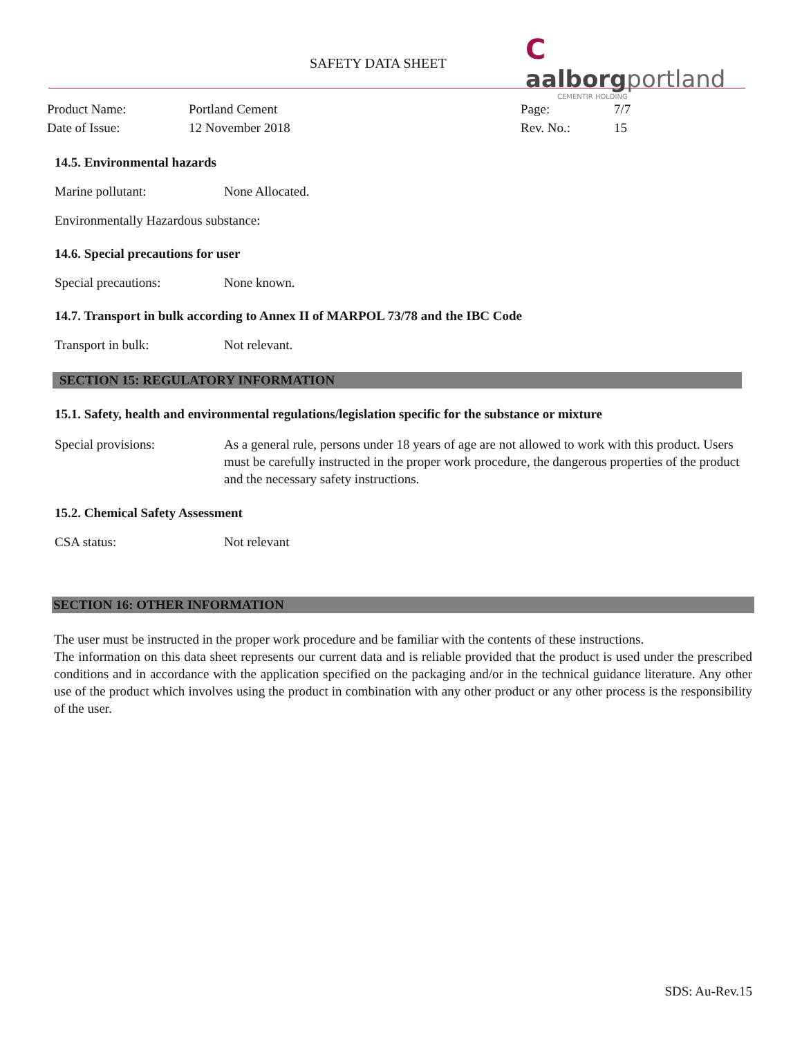SAFETY DATA SHEET
C aalborgportland
CEMENTIR HOLDING
Product Name:
Portland Cement
Page:
7/7
Date of Issue:
12 November 2018
Rev. No.:
15
14.5. Environmental hazards
Marine pollutant: None Allocated.
Environmentally Hazardous substance:
14.6. Special precautions for user
Special precautions: None known.
14.7. Transport in bulk according to Annex II of MARPOL 73/78 and the IBC Code
Transport in bulk: Not relevant.
SECTION 15: REGULATORY INFORMATION
15.1. Safety, health and environmental regulations/legislation specific for the substance or mixture
Special provisions: As a general rule, persons under 18 years of age are not allowed to work with this product. Users must be carefully instructed in the proper work procedure, the dangerous properties of the product and the necessary safety instructions.
15.2. Chemical Safety Assessment
CSA status: Not relevant
SECTION 16: OTHER INFORMATION
The user must be instructed in the proper work procedure and be familiar with the contents of these instructions.
The information on this data sheet represents our current data and is reliable provided that the product is used under the prescribed conditions and in accordance with the application specified on the packaging and/or in the technical guidance literature. Any other use of the product which involves using the product in combination with any other product or any other process is the responsibility of the user.
SDS: Au-Rev.15